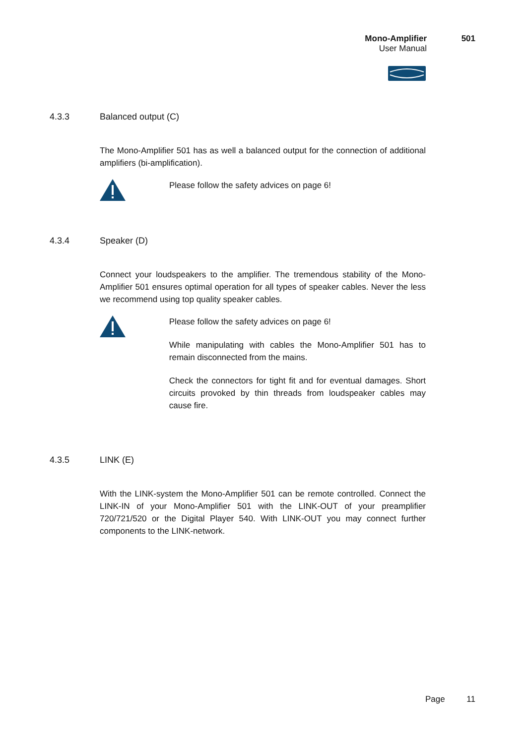Mono-Amplifier 501
User Manual
4.3.3 Balanced output (C)
The Mono-Amplifier 501 has as well a balanced output for the connection of additional amplifiers (bi-amplification).
Please follow the safety advices on page 6!
4.3.4 Speaker (D)
Connect your loudspeakers to the amplifier. The tremendous stability of the Mono-Amplifier 501 ensures optimal operation for all types of speaker cables. Never the less we recommend using top quality speaker cables.
Please follow the safety advices on page 6!
While manipulating with cables the Mono-Amplifier 501 has to remain disconnected from the mains.
Check the connectors for tight fit and for eventual damages. Short circuits provoked by thin threads from loudspeaker cables may cause fire.
4.3.5 LINK (E)
With the LINK-system the Mono-Amplifier 501 can be remote controlled. Connect the LINK-IN of your Mono-Amplifier 501 with the LINK-OUT of your preamplifier 720/721/520 or the Digital Player 540. With LINK-OUT you may connect further components to the LINK-network.
Page 11